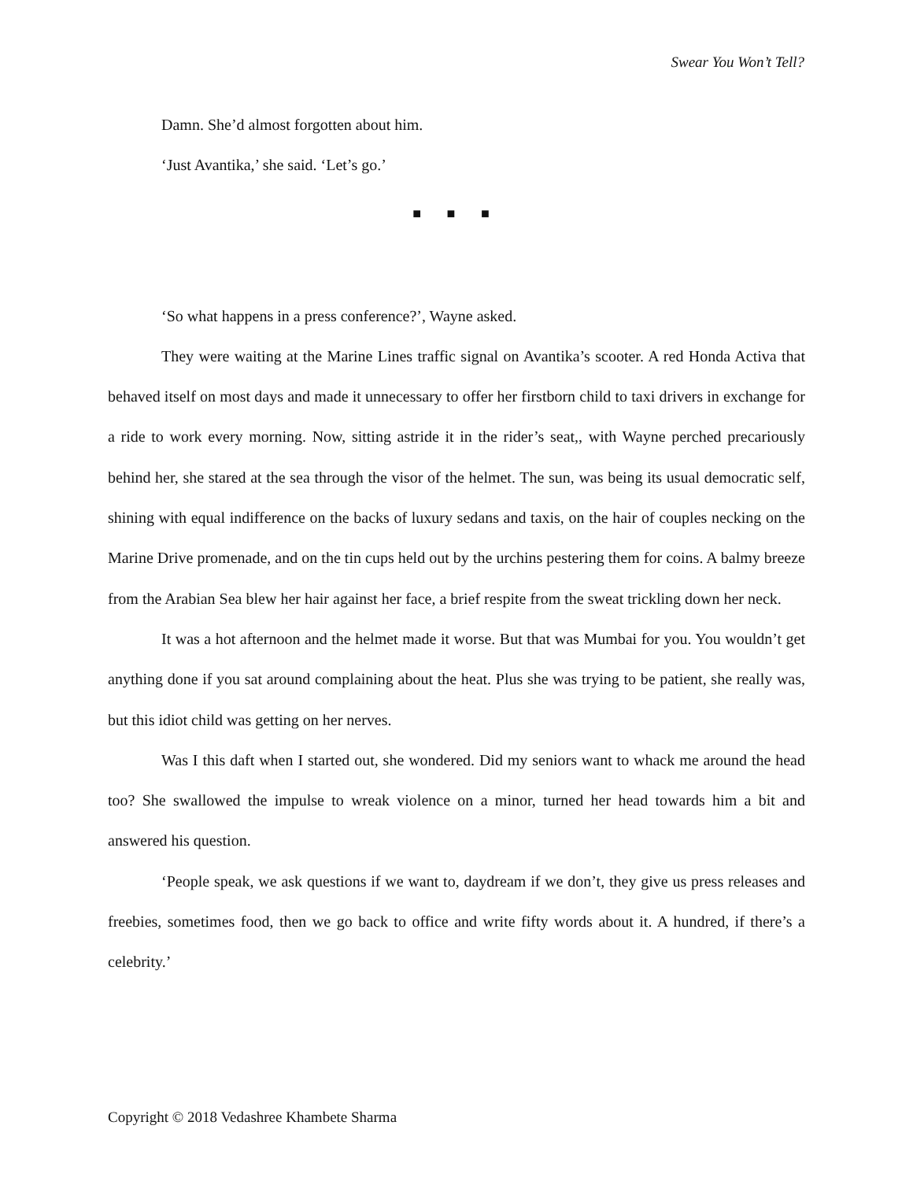Swear You Won’t Tell?
Damn. She’d almost forgotten about him.
‘Just Avantika,’ she said. ‘Let’s go.’
■ ■ ■
‘So what happens in a press conference?’, Wayne asked.
They were waiting at the Marine Lines traffic signal on Avantika’s scooter. A red Honda Activa that behaved itself on most days and made it unnecessary to offer her firstborn child to taxi drivers in exchange for a ride to work every morning. Now, sitting astride it in the rider’s seat,, with Wayne perched precariously behind her, she stared at the sea through the visor of the helmet. The sun, was being its usual democratic self, shining with equal indifference on the backs of luxury sedans and taxis, on the hair of couples necking on the Marine Drive promenade, and on the tin cups held out by the urchins pestering them for coins. A balmy breeze from the Arabian Sea blew her hair against her face, a brief respite from the sweat trickling down her neck.
It was a hot afternoon and the helmet made it worse. But that was Mumbai for you. You wouldn’t get anything done if you sat around complaining about the heat. Plus she was trying to be patient, she really was, but this idiot child was getting on her nerves.
Was I this daft when I started out, she wondered. Did my seniors want to whack me around the head too? She swallowed the impulse to wreak violence on a minor, turned her head towards him a bit and answered his question.
‘People speak, we ask questions if we want to, daydream if we don’t, they give us press releases and freebies, sometimes food, then we go back to office and write fifty words about it. A hundred, if there’s a celebrity.’
Copyright © 2018 Vedashree Khambete Sharma